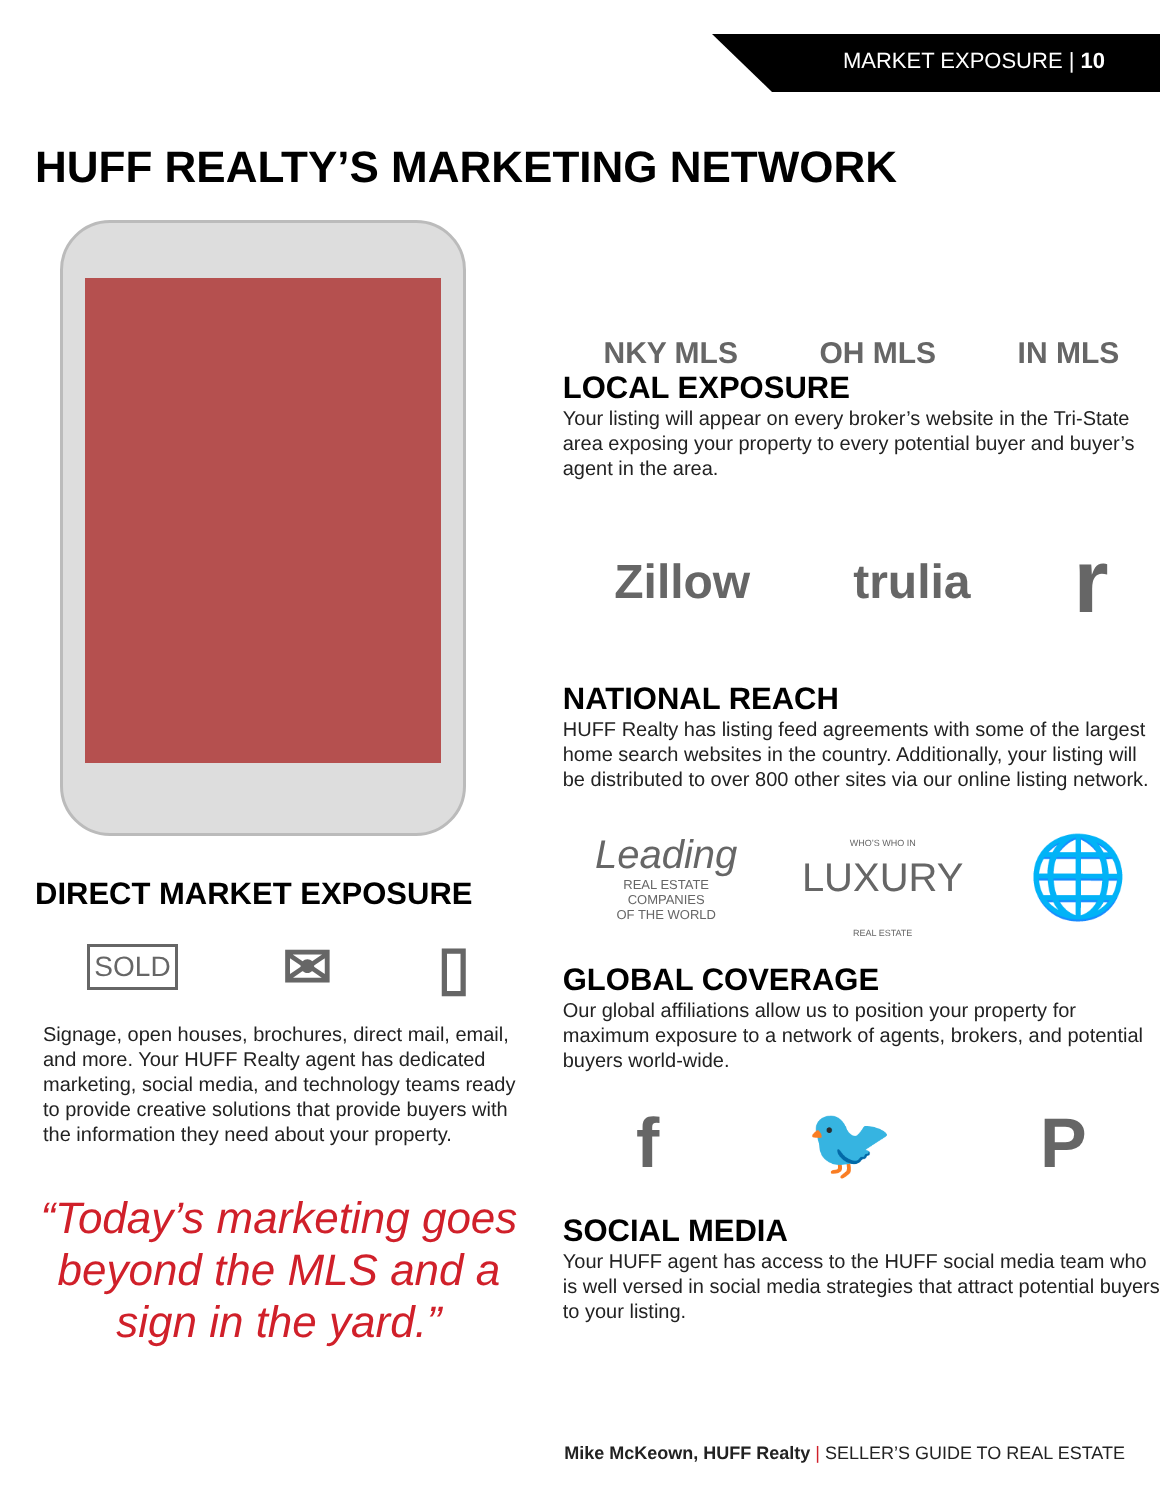MARKET EXPOSURE | 10
HUFF REALTY’S MARKETING NETWORK
DIRECT MARKET EXPOSURE
SOLD ✉ ▯
Signage, open houses, brochures, direct mail, email, and more. Your HUFF Realty agent has dedicated marketing, social media, and technology teams ready to provide creative solutions that provide buyers with the information they need about your property.
“Today’s marketing goes beyond the MLS and a sign in the yard.”
NKY MLS OH MLS IN MLS
LOCAL EXPOSURE
Your listing will appear on every broker’s website in the Tri-State area exposing your property to every potential buyer and buyer’s agent in the area.
Zillow trulia r
NATIONAL REACH
HUFF Realty has listing feed agreements with some of the largest home search websites in the country. Additionally, your listing will be distributed to over 800 other sites via our online listing network.
Leading
REAL ESTATE
COMPANIES
OF THE WORLD WHO’S WHO IN
LUXURY
REAL ESTATE 🌐
GLOBAL COVERAGE
Our global affiliations allow us to position your property for maximum exposure to a network of agents, brokers, and potential buyers world-wide.
f 🐦 P
SOCIAL MEDIA
Your HUFF agent has access to the HUFF social media team who is well versed in social media strategies that attract potential buyers to your listing.
Mike McKeown, HUFF Realty | SELLER’S GUIDE TO REAL ESTATE